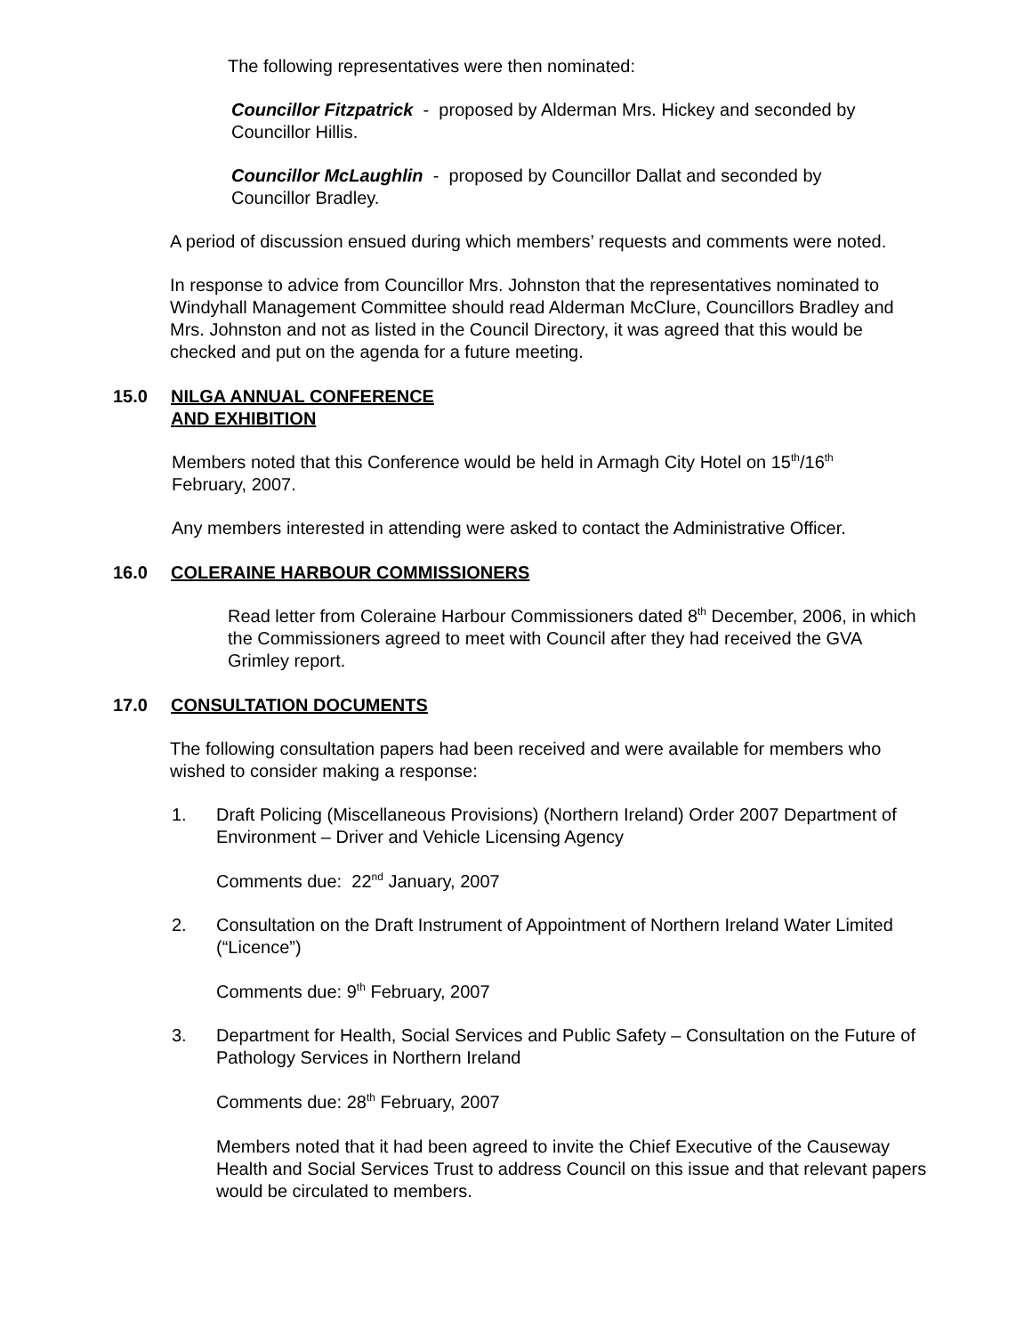The following representatives were then nominated:
Councillor Fitzpatrick - proposed by Alderman Mrs. Hickey and seconded by Councillor Hillis.
Councillor McLaughlin - proposed by Councillor Dallat and seconded by Councillor Bradley.
A period of discussion ensued during which members’ requests and comments were noted.
In response to advice from Councillor Mrs. Johnston that the representatives nominated to Windyhall Management Committee should read Alderman McClure, Councillors Bradley and Mrs. Johnston and not as listed in the Council Directory, it was agreed that this would be checked and put on the agenda for a future meeting.
15.0 NILGA ANNUAL CONFERENCE
AND EXHIBITION
Members noted that this Conference would be held in Armagh City Hotel on 15<sup>th</sup>/16<sup>th</sup> February, 2007.
Any members interested in attending were asked to contact the Administrative Officer.
16.0 COLERAINE HARBOUR COMMISSIONERS
Read letter from Coleraine Harbour Commissioners dated 8<sup>th</sup> December, 2006, in which the Commissioners agreed to meet with Council after they had received the GVA Grimley report.
17.0 CONSULTATION DOCUMENTS
The following consultation papers had been received and were available for members who wished to consider making a response:
1. Draft Policing (Miscellaneous Provisions) (Northern Ireland) Order 2007 Department of Environment – Driver and Vehicle Licensing Agency
Comments due: 22<sup>nd</sup> January, 2007
2. Consultation on the Draft Instrument of Appointment of Northern Ireland Water Limited (“Licence”)
Comments due: 9<sup>th</sup> February, 2007
3. Department for Health, Social Services and Public Safety – Consultation on the Future of Pathology Services in Northern Ireland
Comments due: 28<sup>th</sup> February, 2007
Members noted that it had been agreed to invite the Chief Executive of the Causeway Health and Social Services Trust to address Council on this issue and that relevant papers would be circulated to members.